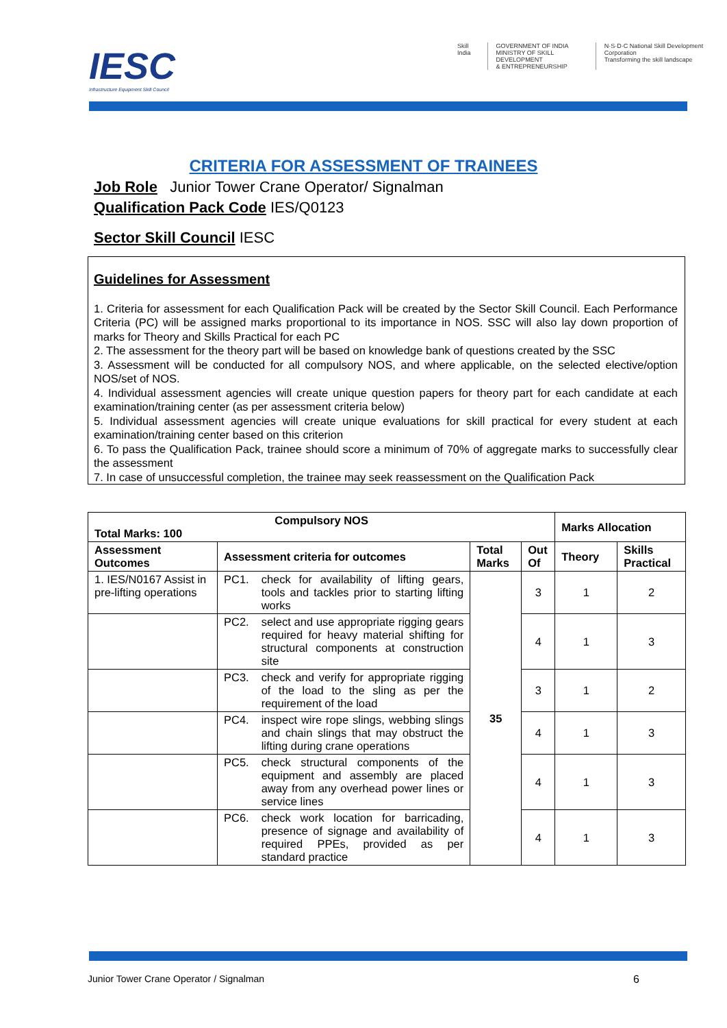IESC
Infrastructure Equipment Skill Council
Skill India GOVERNMENT OF INDIA
MINISTRY OF SKILL DEVELOPMENT
& ENTREPRENEURSHIP
N·S·D·C National Skill Development Corporation
Transforming the skill landscape
CRITERIA FOR ASSESSMENT OF TRAINEES
Job Role Junior Tower Crane Operator/ Signalman
Qualification Pack Code IES/Q0123
Sector Skill Council IESC
Guidelines for Assessment
1. Criteria for assessment for each Qualification Pack will be created by the Sector Skill Council. Each Performance Criteria (PC) will be assigned marks proportional to its importance in NOS. SSC will also lay down proportion of marks for Theory and Skills Practical for each PC
2. The assessment for the theory part will be based on knowledge bank of questions created by the SSC
3. Assessment will be conducted for all compulsory NOS, and where applicable, on the selected elective/option NOS/set of NOS.
4. Individual assessment agencies will create unique question papers for theory part for each candidate at each examination/training center (as per assessment criteria below)
5. Individual assessment agencies will create unique evaluations for skill practical for every student at each examination/training center based on this criterion
6. To pass the Qualification Pack, trainee should score a minimum of 70% of aggregate marks to successfully clear the assessment
7. In case of unsuccessful completion, the trainee may seek reassessment on the Qualification Pack
| Compulsory NOS Total Marks: 100 | | | | Marks Allocation | |
| --- | --- | --- | --- | --- | --- |
| Assessment Outcomes | Assessment criteria for outcomes | Total Marks | Out Of | Theory | Skills Practical |
| 1. IES/N0167 Assist in pre-lifting operations | PC1. check for availability of lifting gears, tools and tackles prior to starting lifting works | 35 | 3 | 1 | 2 |
| | PC2. select and use appropriate rigging gears required for heavy material shifting for structural components at construction site | | 4 | 1 | 3 |
| | PC3. check and verify for appropriate rigging of the load to the sling as per the requirement of the load | | 3 | 1 | 2 |
| | PC4. inspect wire rope slings, webbing slings and chain slings that may obstruct the lifting during crane operations | | 4 | 1 | 3 |
| | PC5. check structural components of the equipment and assembly are placed away from any overhead power lines or service lines | | 4 | 1 | 3 |
| | PC6. check work location for barricading, presence of signage and availability of required PPEs, provided as per standard practice | | 4 | 1 | 3 |
Junior Tower Crane Operator / Signalman 6